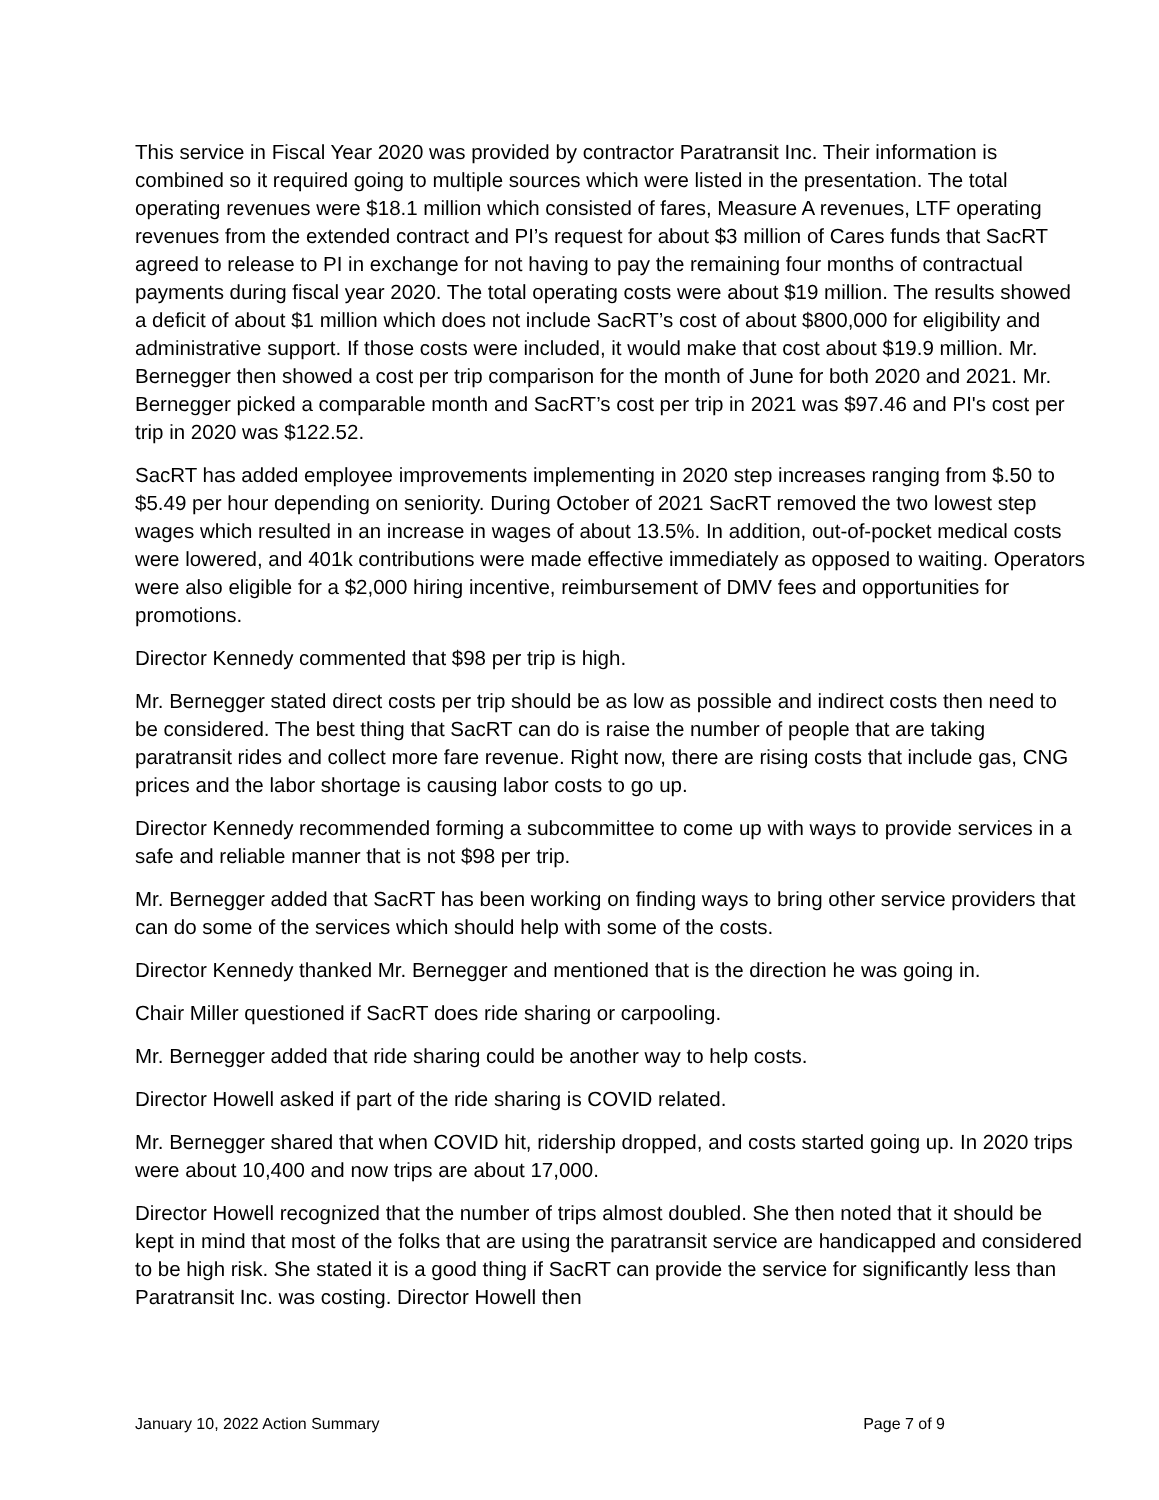This service in Fiscal Year 2020 was provided by contractor Paratransit Inc. Their information is combined so it required going to multiple sources which were listed in the presentation. The total operating revenues were $18.1 million which consisted of fares, Measure A revenues, LTF operating revenues from the extended contract and PI’s request for about $3 million of Cares funds that SacRT agreed to release to PI in exchange for not having to pay the remaining four months of contractual payments during fiscal year 2020. The total operating costs were about $19 million. The results showed a deficit of about $1 million which does not include SacRT’s cost of about $800,000 for eligibility and administrative support. If those costs were included, it would make that cost about $19.9 million. Mr. Bernegger then showed a cost per trip comparison for the month of June for both 2020 and 2021. Mr. Bernegger picked a comparable month and SacRT’s cost per trip in 2021 was $97.46 and PI's cost per trip in 2020 was $122.52.
SacRT has added employee improvements implementing in 2020 step increases ranging from $.50 to $5.49 per hour depending on seniority. During October of 2021 SacRT removed the two lowest step wages which resulted in an increase in wages of about 13.5%. In addition, out-of-pocket medical costs were lowered, and 401k contributions were made effective immediately as opposed to waiting. Operators were also eligible for a $2,000 hiring incentive, reimbursement of DMV fees and opportunities for promotions.
Director Kennedy commented that $98 per trip is high.
Mr. Bernegger stated direct costs per trip should be as low as possible and indirect costs then need to be considered. The best thing that SacRT can do is raise the number of people that are taking paratransit rides and collect more fare revenue. Right now, there are rising costs that include gas, CNG prices and the labor shortage is causing labor costs to go up.
Director Kennedy recommended forming a subcommittee to come up with ways to provide services in a safe and reliable manner that is not $98 per trip.
Mr. Bernegger added that SacRT has been working on finding ways to bring other service providers that can do some of the services which should help with some of the costs.
Director Kennedy thanked Mr. Bernegger and mentioned that is the direction he was going in.
Chair Miller questioned if SacRT does ride sharing or carpooling.
Mr. Bernegger added that ride sharing could be another way to help costs.
Director Howell asked if part of the ride sharing is COVID related.
Mr. Bernegger shared that when COVID hit, ridership dropped, and costs started going up. In 2020 trips were about 10,400 and now trips are about 17,000.
Director Howell recognized that the number of trips almost doubled. She then noted that it should be kept in mind that most of the folks that are using the paratransit service are handicapped and considered to be high risk. She stated it is a good thing if SacRT can provide the service for significantly less than Paratransit Inc. was costing. Director Howell then
January 10, 2022 Action Summary Page 7 of 9